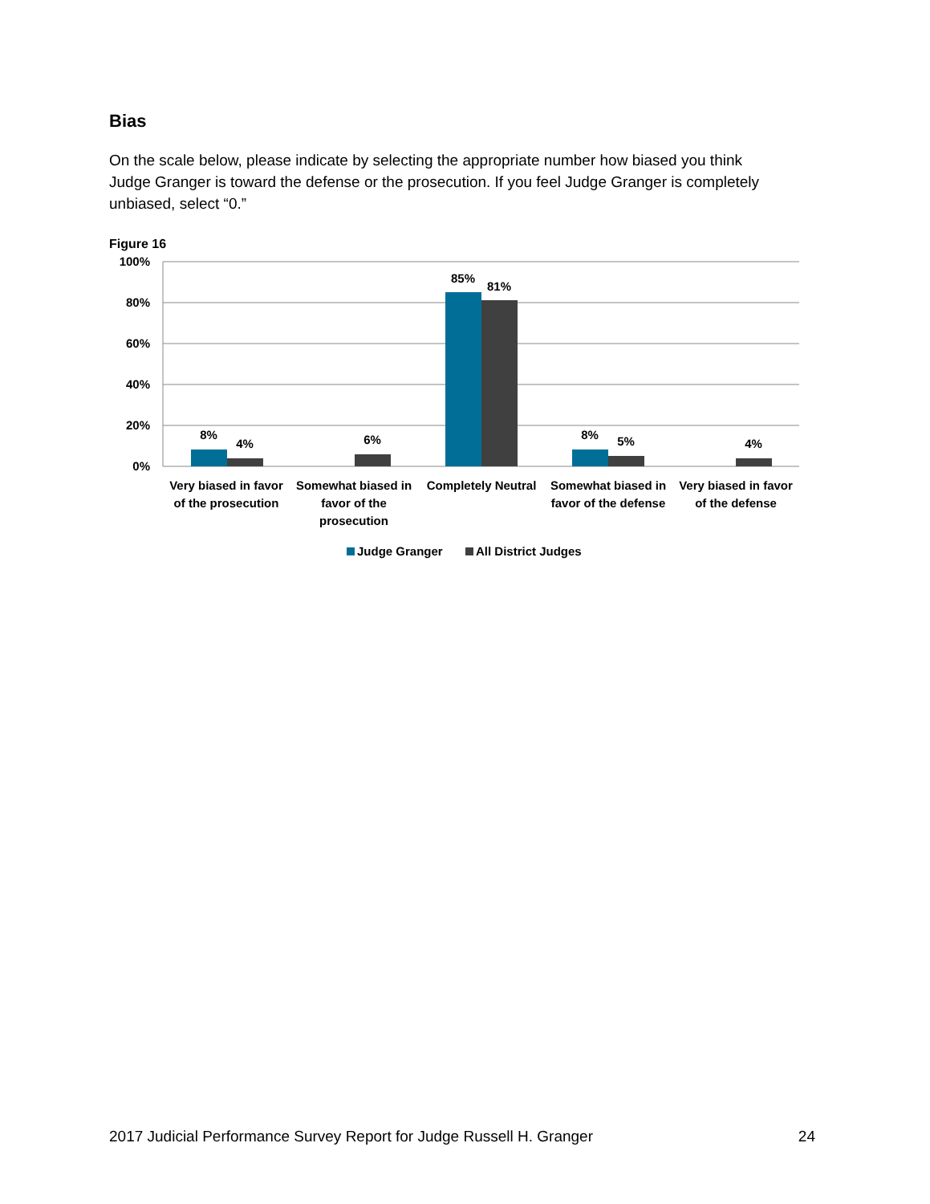Bias
On the scale below, please indicate by selecting the appropriate number how biased you think Judge Granger is toward the defense or the prosecution. If you feel Judge Granger is completely unbiased, select “0.”
Figure 16
100%
80%
60%
40%
20%
0%
8%
4%
6%
85%
81%
8%
5%
4%
Very biased in favor
of the prosecution
Somewhat biased in
favor of the
prosecution
Completely Neutral
Somewhat biased in
favor of the defense
Very biased in favor
of the defense
Judge Granger
All District Judges
2017 Judicial Performance Survey Report for Judge Russell H. Granger 24